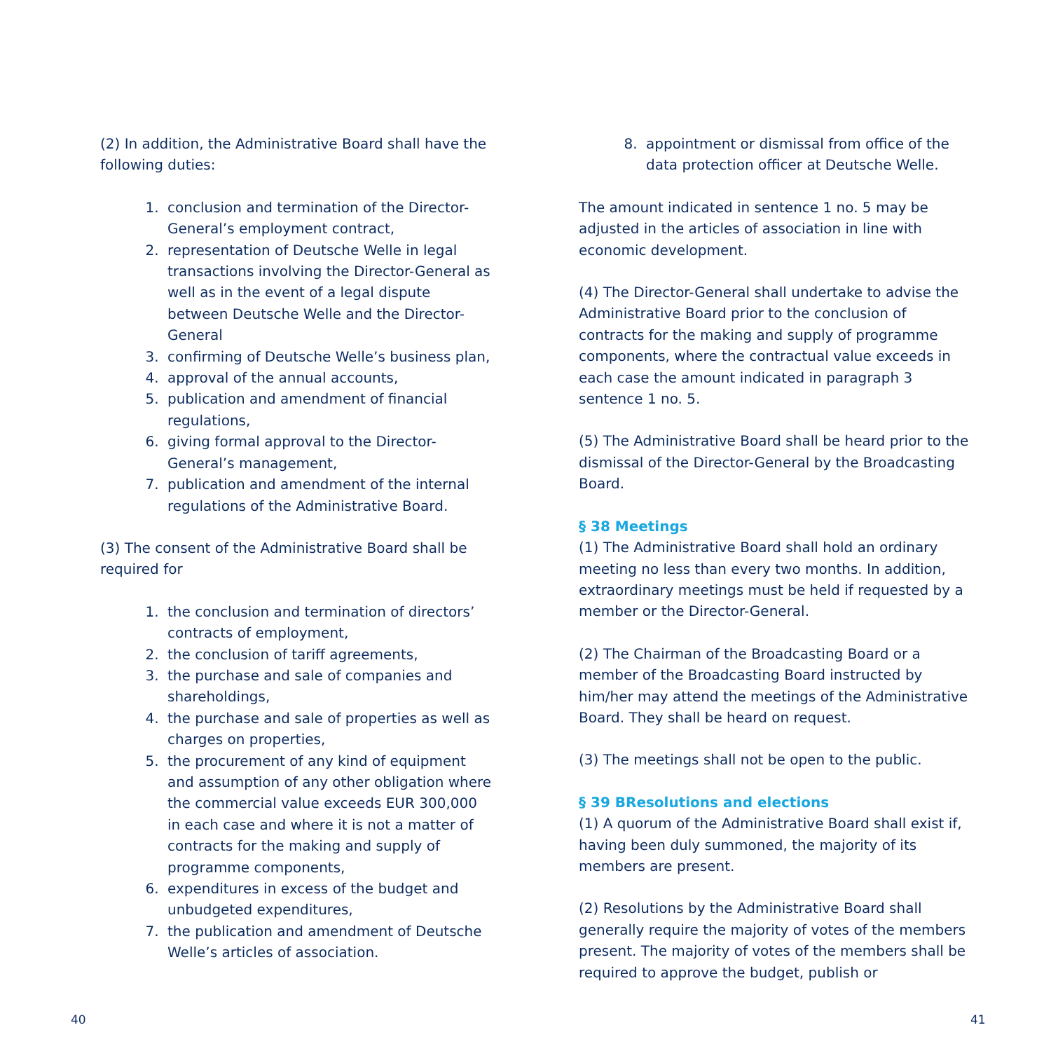(2) In addition, the Administrative Board shall have the following duties:
1. conclusion and termination of the Director-General’s employment contract,
2. representation of Deutsche Welle in legal transactions involving the Director-General as well as in the event of a legal dispute between Deutsche Welle and the Director-General
3. confirming of Deutsche Welle’s business plan,
4. approval of the annual accounts,
5. publication and amendment of financial regulations,
6. giving formal approval to the Director-General’s management,
7. publication and amendment of the internal regulations of the Administrative Board.
(3) The consent of the Administrative Board shall be required for
1. the conclusion and termination of directors’ contracts of employment,
2. the conclusion of tariff agreements,
3. the purchase and sale of companies and shareholdings,
4. the purchase and sale of properties as well as charges on properties,
5. the procurement of any kind of equipment and assumption of any other obligation where the commercial value exceeds EUR 300,000 in each case and where it is not a matter of contracts for the making and supply of programme components,
6. expenditures in excess of the budget and unbudgeted expenditures,
7. the publication and amendment of Deutsche Welle’s articles of association.
8. appointment or dismissal from office of the data protection officer at Deutsche Welle.
The amount indicated in sentence 1 no. 5 may be adjusted in the articles of association in line with economic development.
(4) The Director-General shall undertake to advise the Administrative Board prior to the conclusion of contracts for the making and supply of programme components, where the contractual value exceeds in each case the amount indicated in paragraph 3 sentence 1 no. 5.
(5) The Administrative Board shall be heard prior to the dismissal of the Director-General by the Broadcasting Board.
§ 38 Meetings
(1) The Administrative Board shall hold an ordinary meeting no less than every two months. In addition, extraordinary meetings must be held if requested by a member or the Director-General.
(2) The Chairman of the Broadcasting Board or a member of the Broadcasting Board instructed by him/her may attend the meetings of the Administrative Board. They shall be heard on request.
(3) The meetings shall not be open to the public.
§ 39 BResolutions and elections
(1) A quorum of the Administrative Board shall exist if, having been duly summoned, the majority of its members are present.
(2) Resolutions by the Administrative Board shall generally require the majority of votes of the members present. The majority of votes of the members shall be required to approve the budget, publish or
40 41